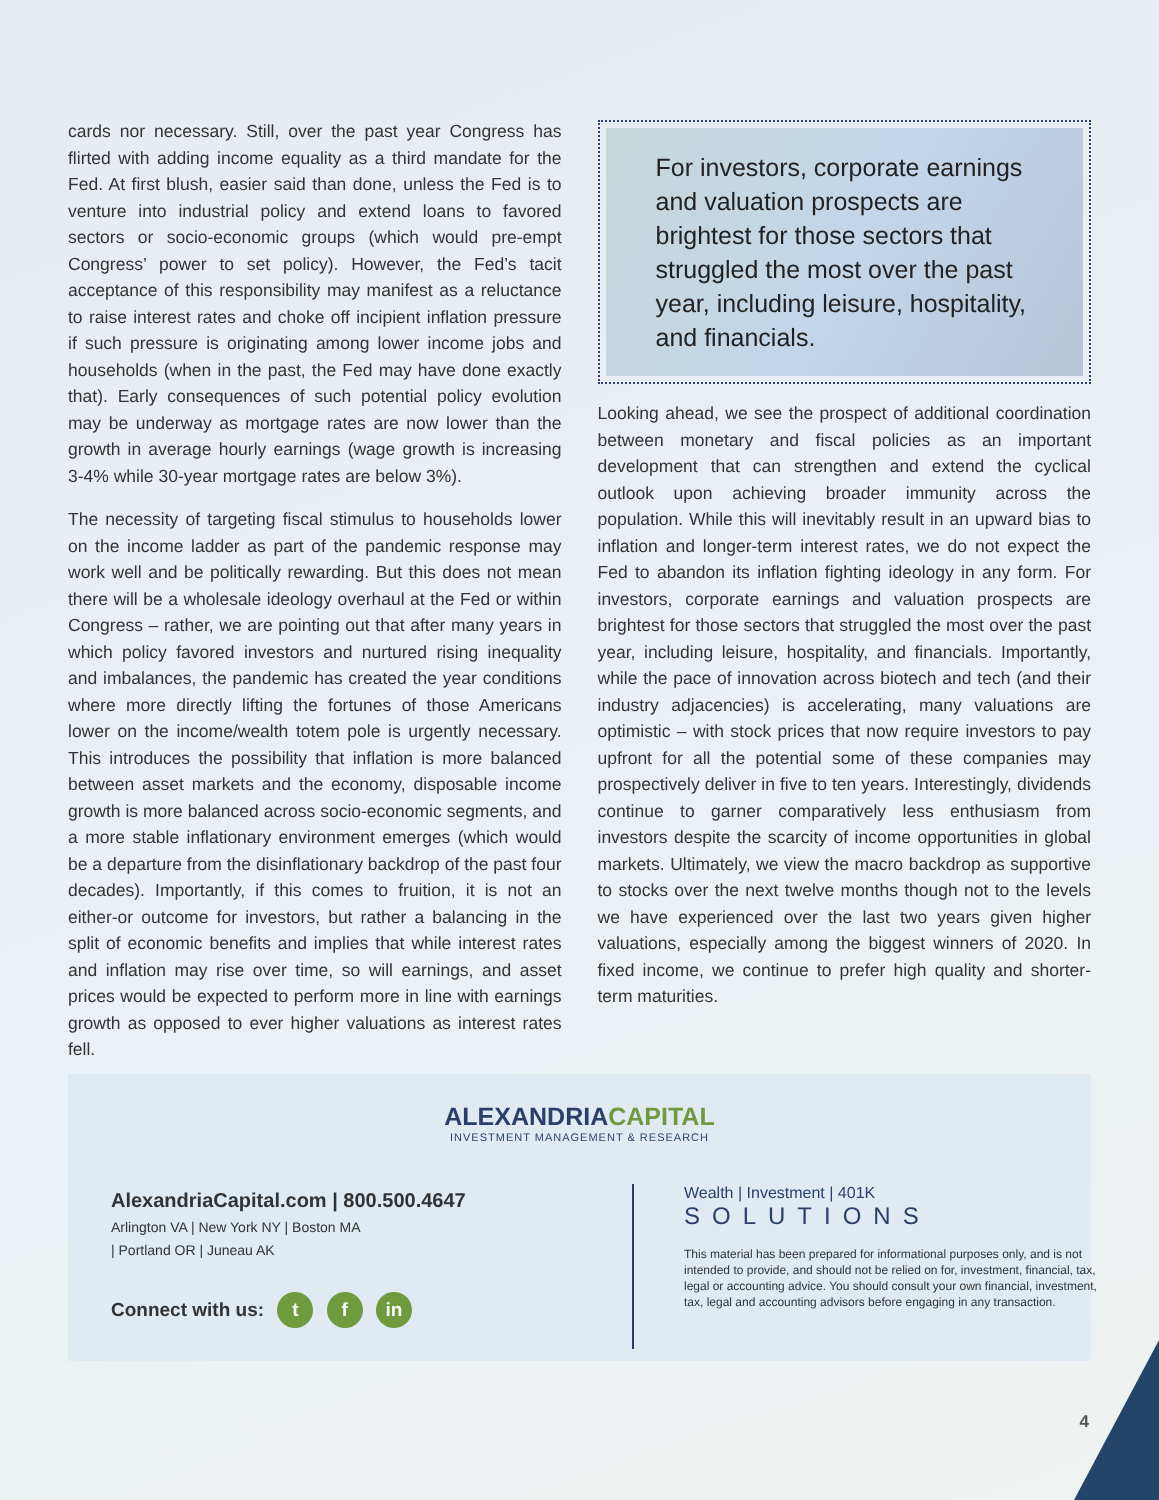cards nor necessary. Still, over the past year Congress has flirted with adding income equality as a third mandate for the Fed. At first blush, easier said than done, unless the Fed is to venture into industrial policy and extend loans to favored sectors or socio-economic groups (which would pre-empt Congress’ power to set policy). However, the Fed’s tacit acceptance of this responsibility may manifest as a reluctance to raise interest rates and choke off incipient inflation pressure if such pressure is originating among lower income jobs and households (when in the past, the Fed may have done exactly that). Early consequences of such potential policy evolution may be underway as mortgage rates are now lower than the growth in average hourly earnings (wage growth is increasing 3-4% while 30-year mortgage rates are below 3%).
The necessity of targeting fiscal stimulus to households lower on the income ladder as part of the pandemic response may work well and be politically rewarding. But this does not mean there will be a wholesale ideology overhaul at the Fed or within Congress – rather, we are pointing out that after many years in which policy favored investors and nurtured rising inequality and imbalances, the pandemic has created the year conditions where more directly lifting the fortunes of those Americans lower on the income/wealth totem pole is urgently necessary. This introduces the possibility that inflation is more balanced between asset markets and the economy, disposable income growth is more balanced across socio-economic segments, and a more stable inflationary environment emerges (which would be a departure from the disinflationary backdrop of the past four decades). Importantly, if this comes to fruition, it is not an either-or outcome for investors, but rather a balancing in the split of economic benefits and implies that while interest rates and inflation may rise over time, so will earnings, and asset prices would be expected to perform more in line with earnings growth as opposed to ever higher valuations as interest rates fell.
For investors, corporate earnings and valuation prospects are brightest for those sectors that struggled the most over the past year, including leisure, hospitality, and financials.
Looking ahead, we see the prospect of additional coordination between monetary and fiscal policies as an important development that can strengthen and extend the cyclical outlook upon achieving broader immunity across the population. While this will inevitably result in an upward bias to inflation and longer-term interest rates, we do not expect the Fed to abandon its inflation fighting ideology in any form. For investors, corporate earnings and valuation prospects are brightest for those sectors that struggled the most over the past year, including leisure, hospitality, and financials. Importantly, while the pace of innovation across biotech and tech (and their industry adjacencies) is accelerating, many valuations are optimistic – with stock prices that now require investors to pay upfront for all the potential some of these companies may prospectively deliver in five to ten years. Interestingly, dividends continue to garner comparatively less enthusiasm from investors despite the scarcity of income opportunities in global markets. Ultimately, we view the macro backdrop as supportive to stocks over the next twelve months though not to the levels we have experienced over the last two years given higher valuations, especially among the biggest winners of 2020. In fixed income, we continue to prefer high quality and shorter-term maturities.
ALEXANDRIACAPITAL
INVESTMENT MANAGEMENT & RESEARCH
AlexandriaCapital.com | 800.500.4647
Arlington VA | New York NY | Boston MA
| Portland OR | Juneau AK
Connect with us: t f in
Wealth | Investment | 401K
SOLUTIONS
This material has been prepared for informational purposes only, and is not intended to provide, and should not be relied on for, investment, financial, tax, legal or accounting advice. You should consult your own financial, investment, tax, legal and accounting advisors before engaging in any transaction.
4